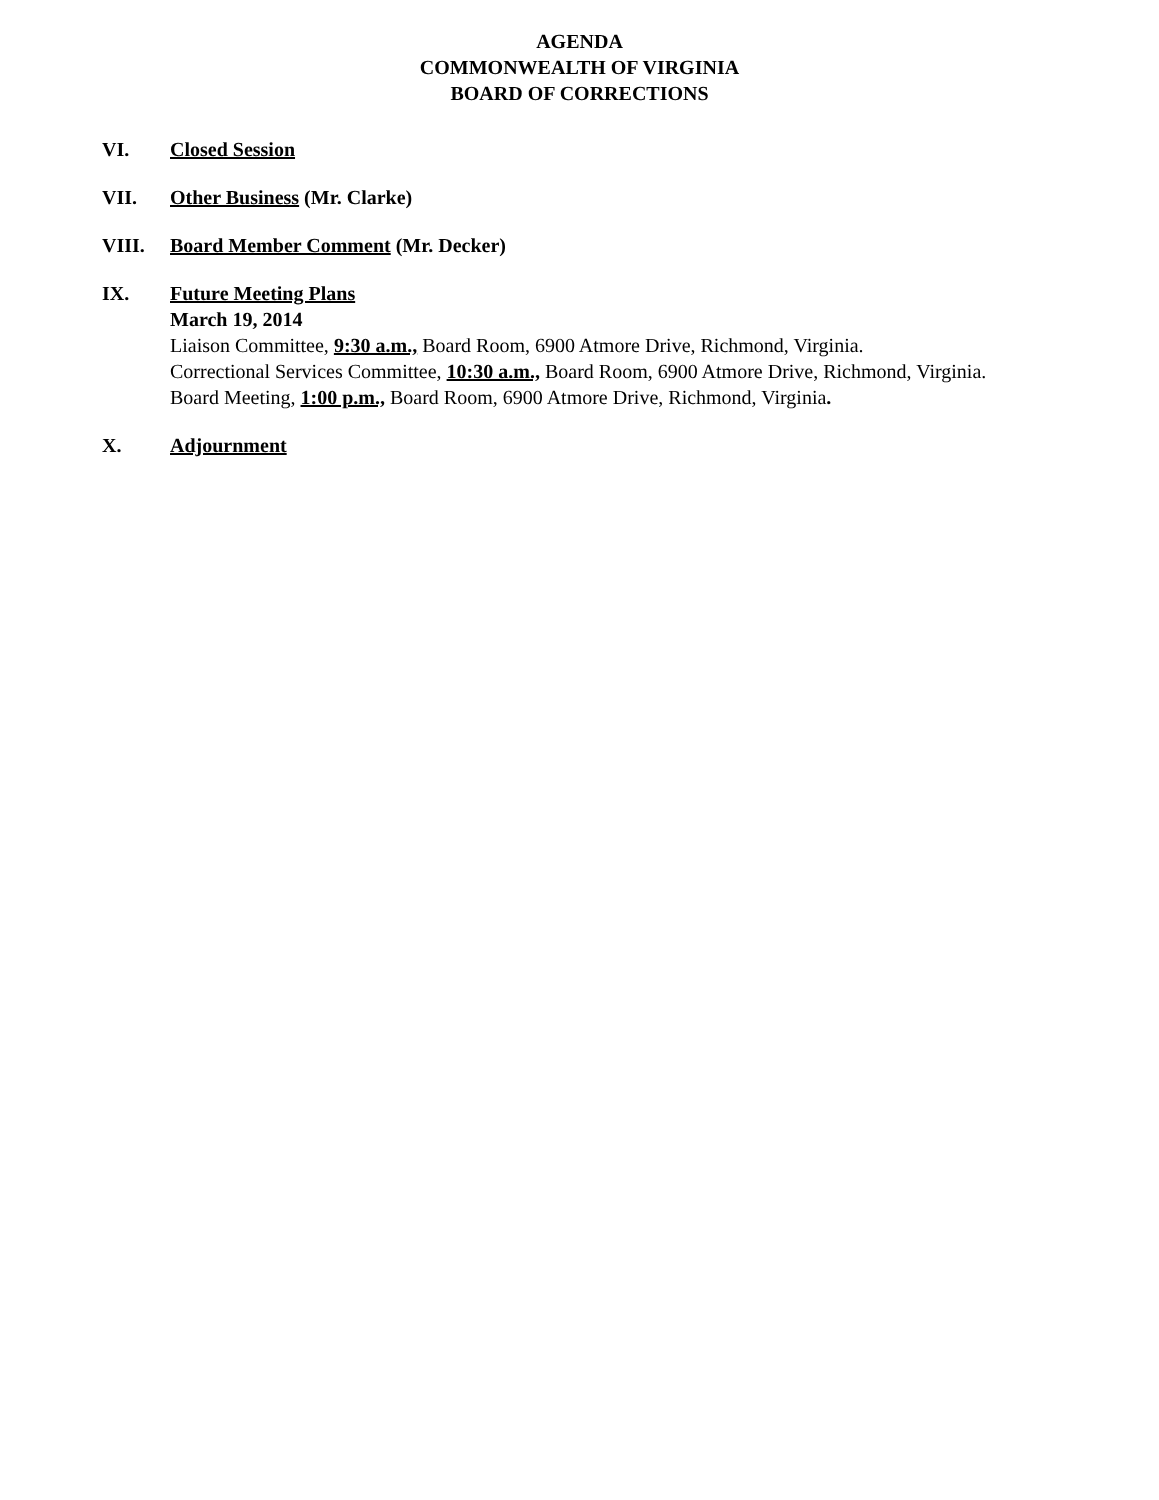AGENDA
COMMONWEALTH OF VIRGINIA
BOARD OF CORRECTIONS
VI. Closed Session
VII. Other Business (Mr. Clarke)
VIII. Board Member Comment (Mr. Decker)
IX. Future Meeting Plans
March 19, 2014
Liaison Committee, 9:30 a.m., Board Room, 6900 Atmore Drive, Richmond, Virginia.
Correctional Services Committee, 10:30 a.m., Board Room, 6900 Atmore Drive, Richmond, Virginia.
Board Meeting, 1:00 p.m., Board Room, 6900 Atmore Drive, Richmond, Virginia.
X. Adjournment